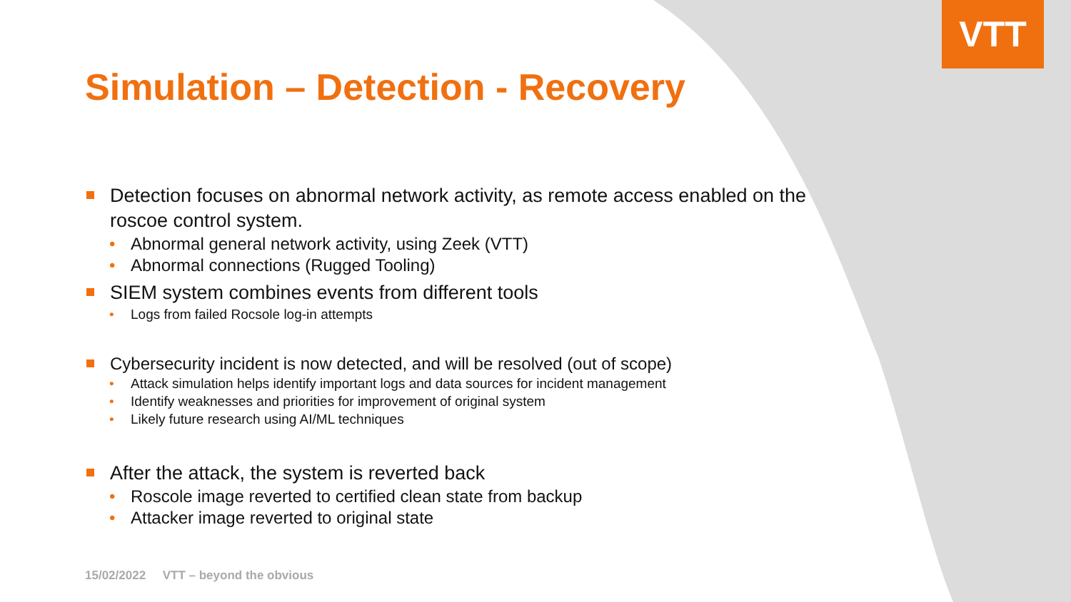VTT
Simulation – Detection - Recovery
Detection focuses on abnormal network activity, as remote access enabled on the roscoe control system.
• Abnormal general network activity, using Zeek (VTT)
• Abnormal connections (Rugged Tooling)
SIEM system combines events from different tools
• Logs from failed Rocsole log-in attempts
Cybersecurity incident is now detected, and will be resolved (out of scope)
• Attack simulation helps identify important logs and data sources for incident management
• Identify weaknesses and priorities for improvement of original system
• Likely future research using AI/ML techniques
After the attack, the system is reverted back
• Roscole image reverted to certified clean state from backup
• Attacker image reverted to original state
15/02/2022 VTT – beyond the obvious